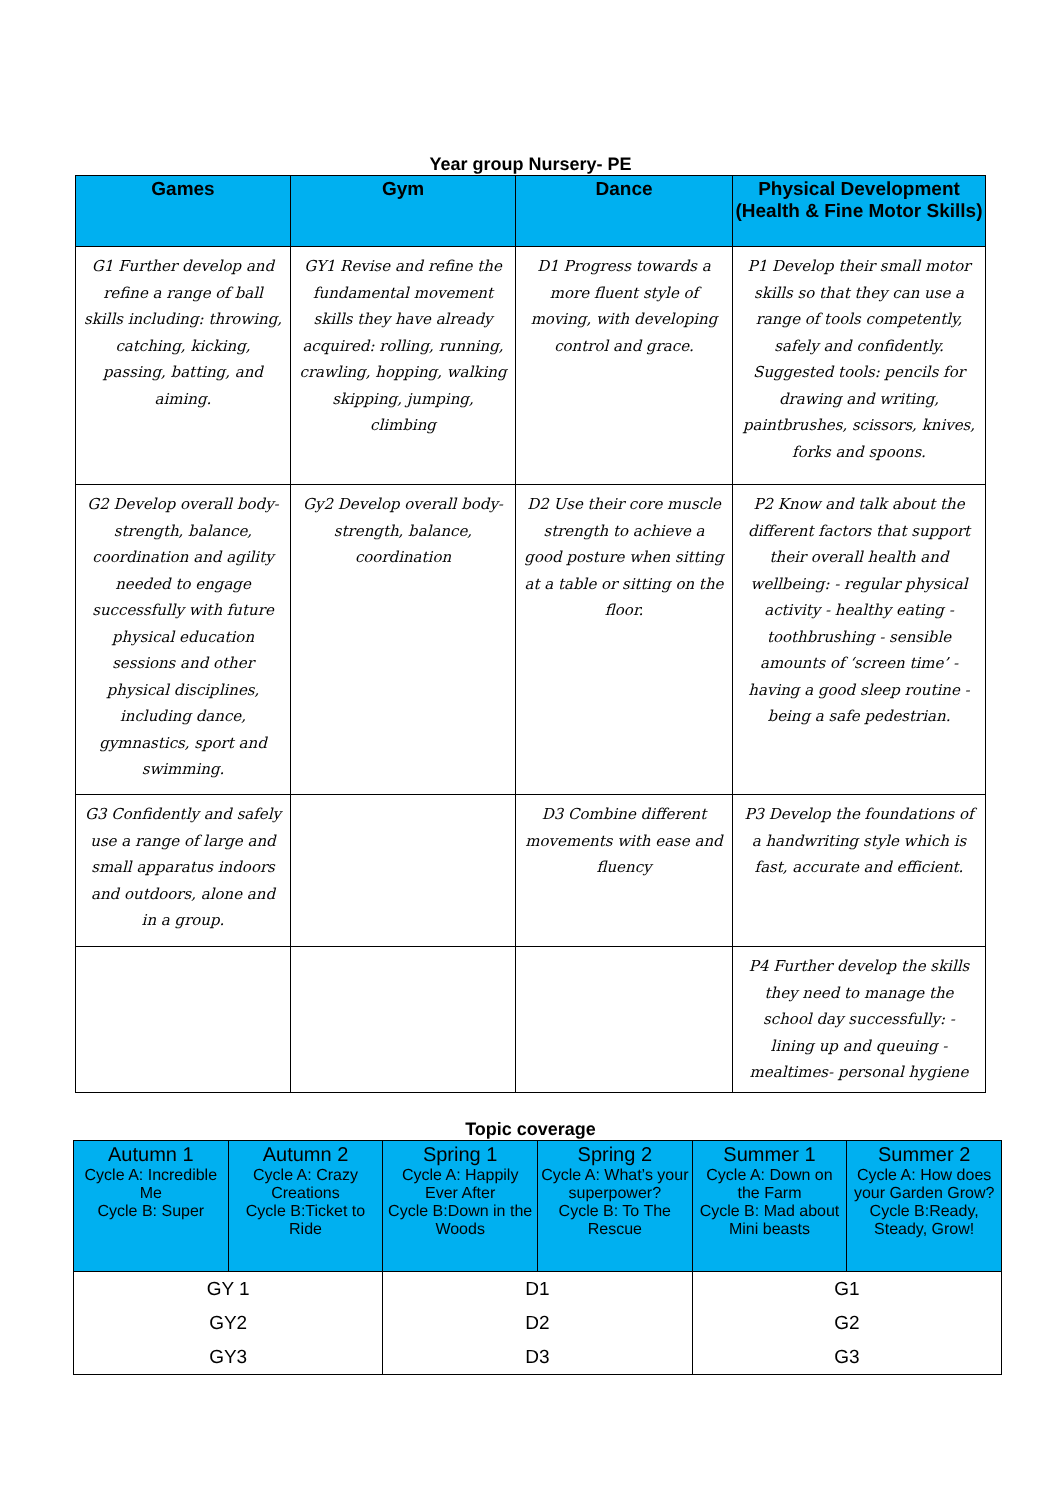Year group Nursery- PE
| Games | Gym | Dance | Physical Development (Health & Fine Motor Skills) |
| --- | --- | --- | --- |
| G1 Further develop and refine a range of ball skills including: throwing, catching, kicking, passing, batting, and aiming. | GY1 Revise and refine the fundamental movement skills they have already acquired: rolling, running, crawling, hopping, walking skipping, jumping, climbing | D1 Progress towards a more fluent style of moving, with developing control and grace. | P1 Develop their small motor skills so that they can use a range of tools competently, safely and confidently. Suggested tools: pencils for drawing and writing, paintbrushes, scissors, knives, forks and spoons. |
| G2 Develop overall body-strength, balance, coordination and agility needed to engage successfully with future physical education sessions and other physical disciplines, including dance, gymnastics, sport and swimming. | Gy2 Develop overall body-strength, balance, coordination | D2 Use their core muscle strength to achieve a good posture when sitting at a table or sitting on the floor. | P2 Know and talk about the different factors that support their overall health and wellbeing: - regular physical activity - healthy eating - toothbrushing - sensible amounts of ‘screen time’ - having a good sleep routine - being a safe pedestrian. |
| G3 Confidently and safely use a range of large and small apparatus indoors and outdoors, alone and in a group. | | D3 Combine different movements with ease and fluency | P3 Develop the foundations of a handwriting style which is fast, accurate and efficient. |
| | | | P4 Further develop the skills they need to manage the school day successfully: - lining up and queuing - mealtimes- personal hygiene |
Topic coverage
| Autumn 1 Cycle A: Incredible Me Cycle B: Super | Autumn 2 Cycle A: Crazy Creations Cycle B:Ticket to Ride | Spring 1 Cycle A: Happily Ever After Cycle B:Down in the Woods | Spring 2 Cycle A: What’s your superpower? Cycle B: To The Rescue | Summer 1 Cycle A: Down on the Farm Cycle B: Mad about Mini beasts | Summer 2 Cycle A: How does your Garden Grow? Cycle B:Ready, Steady, Grow! |
| --- | --- | --- | --- | --- | --- |
| GY 1 | | D1 | | G1 | |
| GY2 | | D2 | | G2 | |
| GY3 | | D3 | | G3 | |